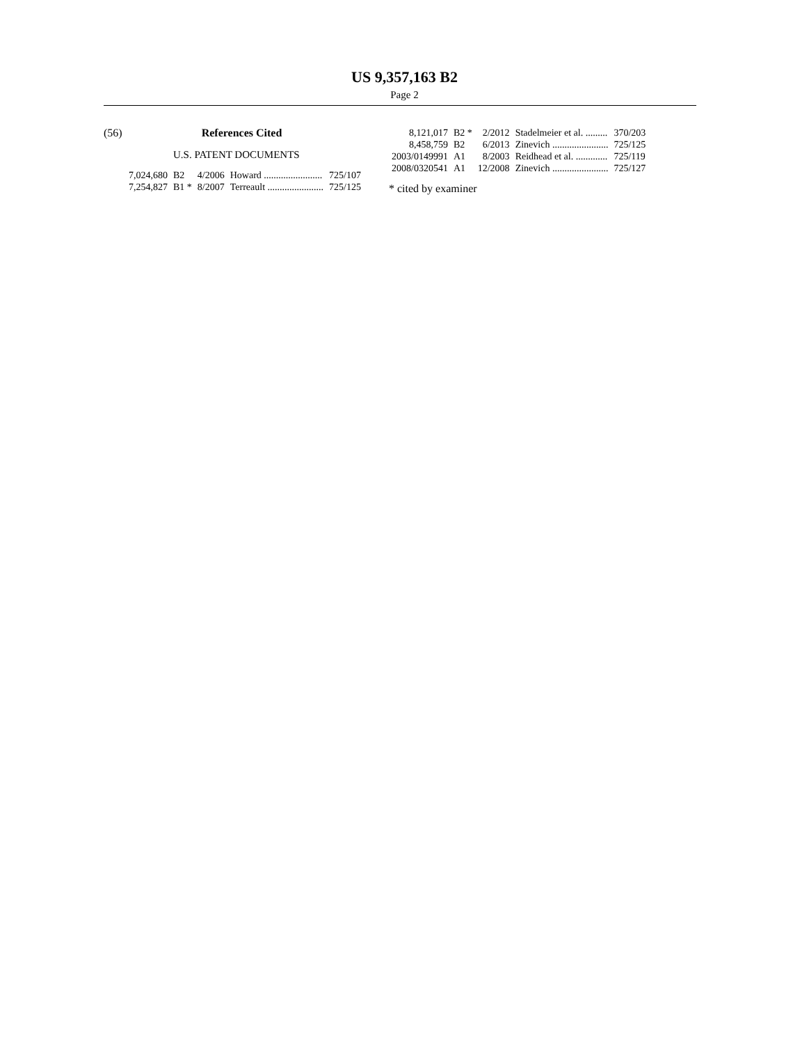US 9,357,163 B2
Page 2
(56) References Cited
U.S. PATENT DOCUMENTS
| 7,024,680 | B2 | 4/2006 | Howard ........................ | 725/107 |
| 7,254,827 | B1 * | 8/2007 | Terreault ....................... | 725/125 |
| 8,121,017 | B2 * | 2/2012 | Stadelmeier et al. ......... | 370/203 |
| 8,458,759 | B2 | 6/2013 | Zinevich ....................... | 725/125 |
| 2003/0149991 | A1 | 8/2003 | Reidhead et al. ............. | 725/119 |
| 2008/0320541 | A1 | 12/2008 | Zinevich ....................... | 725/127 |
* cited by examiner